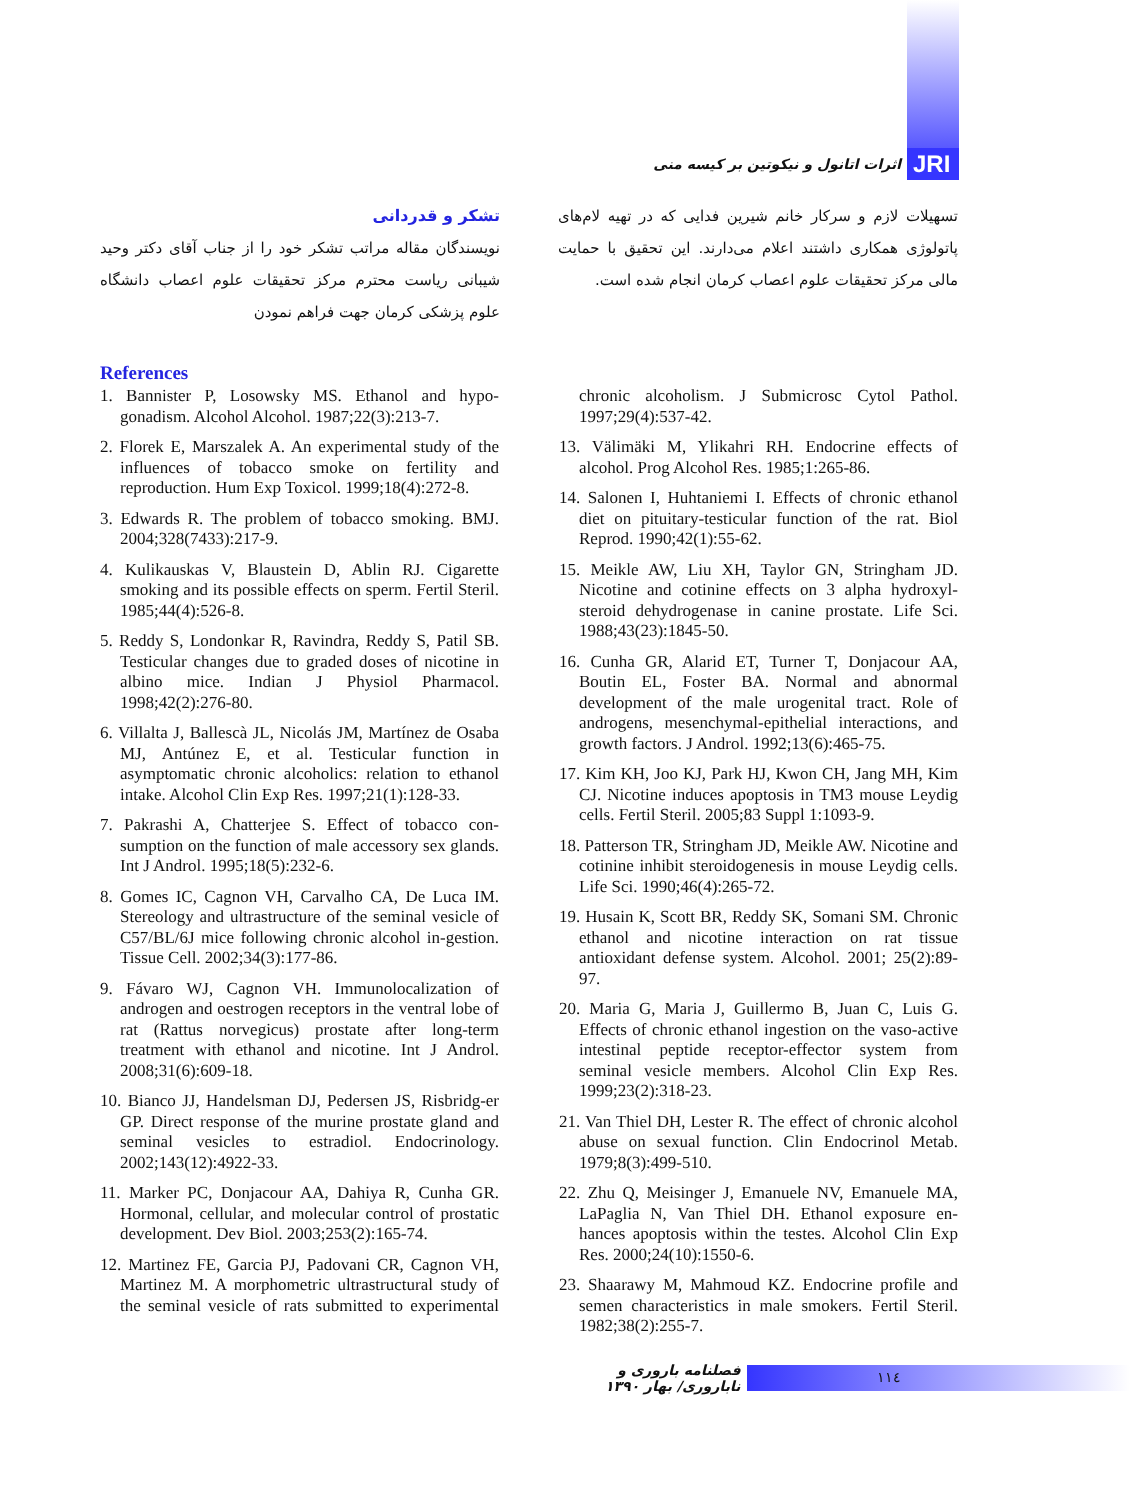اثرات اتانول و نیکوتین بر کیسه منی JRI
تشکر و قدردانی
نویسندگان مقاله مراتب تشکر خود را از جناب آقای دکتر وحید شیبانی ریاست محترم مرکز تحقیقات علوم اعصاب دانشگاه علوم پزشکی کرمان جهت فراهم نمودن
تسهیلات لازم و سرکار خانم شیرین فدایی که در تهیه لام‌های پاتولوژی همکاری داشتند اعلام می‌دارند. این تحقیق با حمایت مالی مرکز تحقیقات علوم اعصاب کرمان انجام شده است.
References
1. Bannister P, Losowsky MS. Ethanol and hypo-gonadism. Alcohol Alcohol. 1987;22(3):213-7.
2. Florek E, Marszalek A. An experimental study of the influences of tobacco smoke on fertility and reproduction. Hum Exp Toxicol. 1999;18(4):272-8.
3. Edwards R. The problem of tobacco smoking. BMJ. 2004;328(7433):217-9.
4. Kulikauskas V, Blaustein D, Ablin RJ. Cigarette smoking and its possible effects on sperm. Fertil Steril. 1985;44(4):526-8.
5. Reddy S, Londonkar R, Ravindra, Reddy S, Patil SB. Testicular changes due to graded doses of nicotine in albino mice. Indian J Physiol Pharmacol. 1998;42(2):276-80.
6. Villalta J, Ballescà JL, Nicolás JM, Martínez de Osaba MJ, Antúnez E, et al. Testicular function in asymptomatic chronic alcoholics: relation to ethanol intake. Alcohol Clin Exp Res. 1997;21(1):128-33.
7. Pakrashi A, Chatterjee S. Effect of tobacco con-sumption on the function of male accessory sex glands. Int J Androl. 1995;18(5):232-6.
8. Gomes IC, Cagnon VH, Carvalho CA, De Luca IM. Stereology and ultrastructure of the seminal vesicle of C57/BL/6J mice following chronic alcohol in-gestion. Tissue Cell. 2002;34(3):177-86.
9. Fávaro WJ, Cagnon VH. Immunolocalization of androgen and oestrogen receptors in the ventral lobe of rat (Rattus norvegicus) prostate after long-term treatment with ethanol and nicotine. Int J Androl. 2008;31(6):609-18.
10. Bianco JJ, Handelsman DJ, Pedersen JS, Risbridg-er GP. Direct response of the murine prostate gland and seminal vesicles to estradiol. Endocrinology. 2002;143(12):4922-33.
11. Marker PC, Donjacour AA, Dahiya R, Cunha GR. Hormonal, cellular, and molecular control of prostatic development. Dev Biol. 2003;253(2):165-74.
12. Martinez FE, Garcia PJ, Padovani CR, Cagnon VH, Martinez M. A morphometric ultrastructural study of the seminal vesicle of rats submitted to experimental chronic alcoholism. J Submicrosc Cytol Pathol. 1997;29(4):537-42.
13. Välimäki M, Ylikahri RH. Endocrine effects of alcohol. Prog Alcohol Res. 1985;1:265-86.
14. Salonen I, Huhtaniemi I. Effects of chronic ethanol diet on pituitary-testicular function of the rat. Biol Reprod. 1990;42(1):55-62.
15. Meikle AW, Liu XH, Taylor GN, Stringham JD. Nicotine and cotinine effects on 3 alpha hydroxyl-steroid dehydrogenase in canine prostate. Life Sci. 1988;43(23):1845-50.
16. Cunha GR, Alarid ET, Turner T, Donjacour AA, Boutin EL, Foster BA. Normal and abnormal development of the male urogenital tract. Role of androgens, mesenchymal-epithelial interactions, and growth factors. J Androl. 1992;13(6):465-75.
17. Kim KH, Joo KJ, Park HJ, Kwon CH, Jang MH, Kim CJ. Nicotine induces apoptosis in TM3 mouse Leydig cells. Fertil Steril. 2005;83 Suppl 1:1093-9.
18. Patterson TR, Stringham JD, Meikle AW. Nicotine and cotinine inhibit steroidogenesis in mouse Leydig cells. Life Sci. 1990;46(4):265-72.
19. Husain K, Scott BR, Reddy SK, Somani SM. Chronic ethanol and nicotine interaction on rat tissue antioxidant defense system. Alcohol. 2001; 25(2):89-97.
20. Maria G, Maria J, Guillermo B, Juan C, Luis G. Effects of chronic ethanol ingestion on the vaso-active intestinal peptide receptor-effector system from seminal vesicle members. Alcohol Clin Exp Res. 1999;23(2):318-23.
21. Van Thiel DH, Lester R. The effect of chronic alcohol abuse on sexual function. Clin Endocrinol Metab. 1979;8(3):499-510.
22. Zhu Q, Meisinger J, Emanuele NV, Emanuele MA, LaPaglia N, Van Thiel DH. Ethanol exposure en-hances apoptosis within the testes. Alcohol Clin Exp Res. 2000;24(10):1550-6.
23. Shaarawy M, Mahmoud KZ. Endocrine profile and semen characteristics in male smokers. Fertil Steril. 1982;38(2):255-7.
فصلنامه باروری و ناباروری/ بهار ۱۳۹۰ ۱۱٤